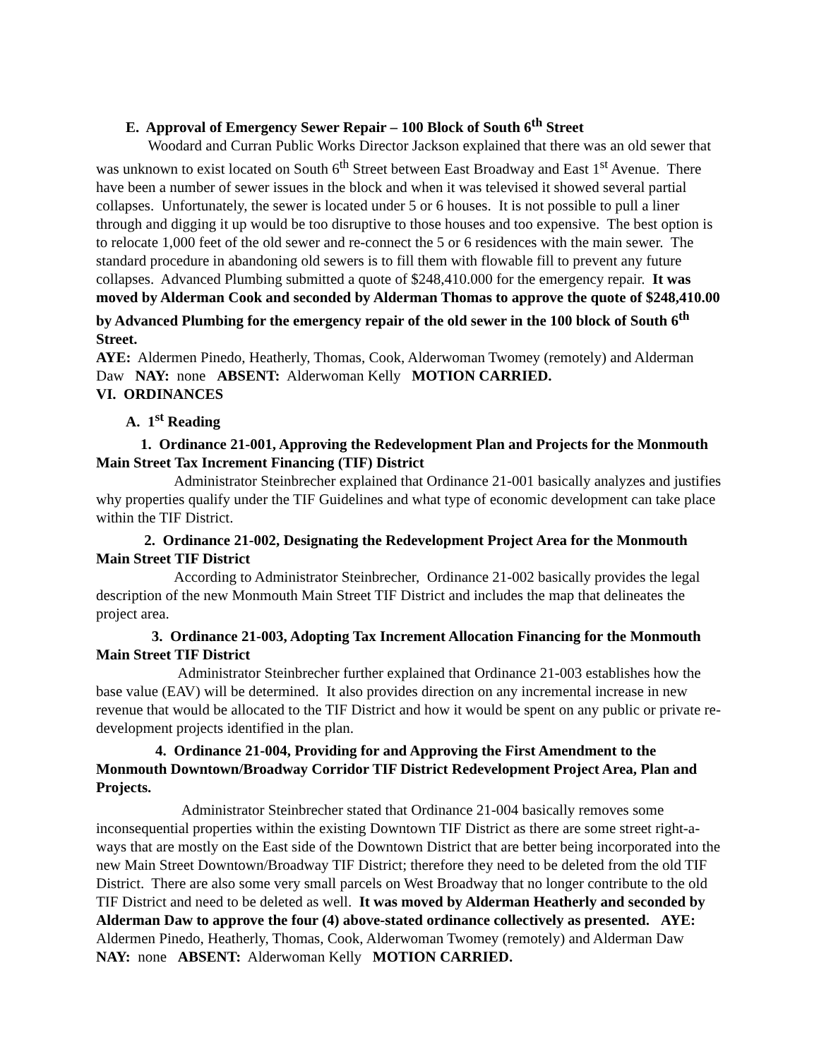E. Approval of Emergency Sewer Repair – 100 Block of South 6<sup>th</sup> Street
Woodard and Curran Public Works Director Jackson explained that there was an old sewer that was unknown to exist located on South 6<sup>th</sup> Street between East Broadway and East 1<sup>st</sup> Avenue. There have been a number of sewer issues in the block and when it was televised it showed several partial collapses. Unfortunately, the sewer is located under 5 or 6 houses. It is not possible to pull a liner through and digging it up would be too disruptive to those houses and too expensive. The best option is to relocate 1,000 feet of the old sewer and re-connect the 5 or 6 residences with the main sewer. The standard procedure in abandoning old sewers is to fill them with flowable fill to prevent any future collapses. Advanced Plumbing submitted a quote of $248,410.000 for the emergency repair. It was moved by Alderman Cook and seconded by Alderman Thomas to approve the quote of $248,410.00 by Advanced Plumbing for the emergency repair of the old sewer in the 100 block of South 6<sup>th</sup> Street.
AYE: Aldermen Pinedo, Heatherly, Thomas, Cook, Alderwoman Twomey (remotely) and Alderman Daw NAY: none ABSENT: Alderwoman Kelly MOTION CARRIED.
VI. ORDINANCES
A. 1<sup>st</sup> Reading
1. Ordinance 21-001, Approving the Redevelopment Plan and Projects for the Monmouth Main Street Tax Increment Financing (TIF) District
Administrator Steinbrecher explained that Ordinance 21-001 basically analyzes and justifies why properties qualify under the TIF Guidelines and what type of economic development can take place within the TIF District.
2. Ordinance 21-002, Designating the Redevelopment Project Area for the Monmouth Main Street TIF District
According to Administrator Steinbrecher, Ordinance 21-002 basically provides the legal description of the new Monmouth Main Street TIF District and includes the map that delineates the project area.
3. Ordinance 21-003, Adopting Tax Increment Allocation Financing for the Monmouth Main Street TIF District
Administrator Steinbrecher further explained that Ordinance 21-003 establishes how the base value (EAV) will be determined. It also provides direction on any incremental increase in new revenue that would be allocated to the TIF District and how it would be spent on any public or private re-development projects identified in the plan.
4. Ordinance 21-004, Providing for and Approving the First Amendment to the Monmouth Downtown/Broadway Corridor TIF District Redevelopment Project Area, Plan and Projects.
Administrator Steinbrecher stated that Ordinance 21-004 basically removes some inconsequential properties within the existing Downtown TIF District as there are some street right-a-ways that are mostly on the East side of the Downtown District that are better being incorporated into the new Main Street Downtown/Broadway TIF District; therefore they need to be deleted from the old TIF District. There are also some very small parcels on West Broadway that no longer contribute to the old TIF District and need to be deleted as well. It was moved by Alderman Heatherly and seconded by Alderman Daw to approve the four (4) above-stated ordinance collectively as presented. AYE: Aldermen Pinedo, Heatherly, Thomas, Cook, Alderwoman Twomey (remotely) and Alderman Daw NAY: none ABSENT: Alderwoman Kelly MOTION CARRIED.